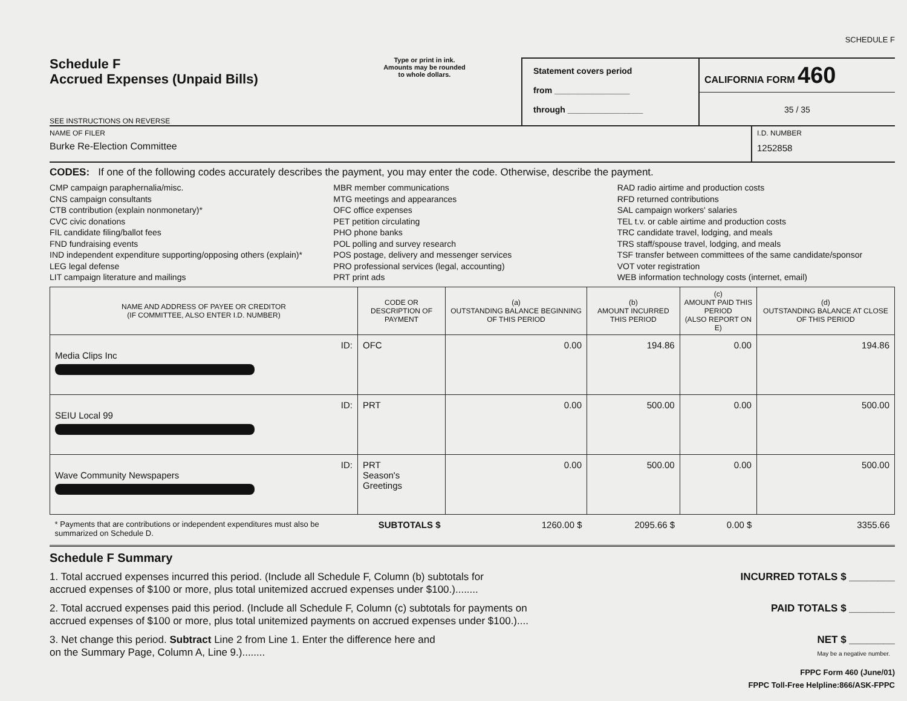SCHEDULE F
Schedule F
Accrued Expenses (Unpaid Bills)
SEE INSTRUCTIONS ON REVERSE
Type or print in ink.
Amounts may be rounded
to whole dollars.
Statement covers period
from ________________
through ________________
CALIFORNIA FORM 460
35 / 35
NAME OF FILER
Burke Re-Election Committee
I.D. NUMBER
1252858
CODES: If one of the following codes accurately describes the payment, you may enter the code. Otherwise, describe the payment.
CMP campaign paraphernalia/misc.
CNS campaign consultants
CTB contribution (explain nonmonetary)*
CVC civic donations
FIL candidate filing/ballot fees
FND fundraising events
IND independent expenditure supporting/opposing others (explain)*
LEG legal defense
LIT campaign literature and mailings
MBR member communications
MTG meetings and appearances
OFC office expenses
PET petition circulating
PHO phone banks
POL polling and survey research
POS postage, delivery and messenger services
PRO professional services (legal, accounting)
PRT print ads
RAD radio airtime and production costs
RFD returned contributions
SAL campaign workers' salaries
TEL t.v. or cable airtime and production costs
TRC candidate travel, lodging, and meals
TRS staff/spouse travel, lodging, and meals
TSF transfer between committees of the same candidate/sponsor
VOT voter registration
WEB information technology costs (internet, email)
| NAME AND ADDRESS OF PAYEE OR CREDITOR (IF COMMITTEE, ALSO ENTER I.D. NUMBER) | CODE OR DESCRIPTION OF PAYMENT | (a) OUTSTANDING BALANCE BEGINNING OF THIS PERIOD | (b) AMOUNT INCURRED THIS PERIOD | (c) AMOUNT PAID THIS PERIOD (ALSO REPORT ON E) | (d) OUTSTANDING BALANCE AT CLOSE OF THIS PERIOD |
| --- | --- | --- | --- | --- | --- |
| ID: Media Clips Inc | OFC | 0.00 | 194.86 | 0.00 | 194.86 |
| ID: SEIU Local 99 | PRT | 0.00 | 500.00 | 0.00 | 500.00 |
| ID: Wave Community Newspapers | PRT Season's Greetings | 0.00 | 500.00 | 0.00 | 500.00 |
| * Payments that are contributions or independent expenditures must also be summarized on Schedule D. | SUBTOTALS $ | 1260.00 $ | 2095.66 $ | 0.00 $ | 3355.66 |
Schedule F Summary
1. Total accrued expenses incurred this period. (Include all Schedule F, Column (b) subtotals for
accrued expenses of $100 or more, plus total unitemized accrued expenses under $100.)........ INCURRED TOTALS $ ________
2. Total accrued expenses paid this period. (Include all Schedule F, Column (c) subtotals for payments on
accrued expenses of $100 or more, plus total unitemized payments on accrued expenses under $100.).... PAID TOTALS $ ________
3. Net change this period. Subtract Line 2 from Line 1. Enter the difference here and
on the Summary Page, Column A, Line 9.)........ NET $ ________
May be a negative number.
FPPC Form 460 (June/01)
FPPC Toll-Free Helpline:866/ASK-FPPC